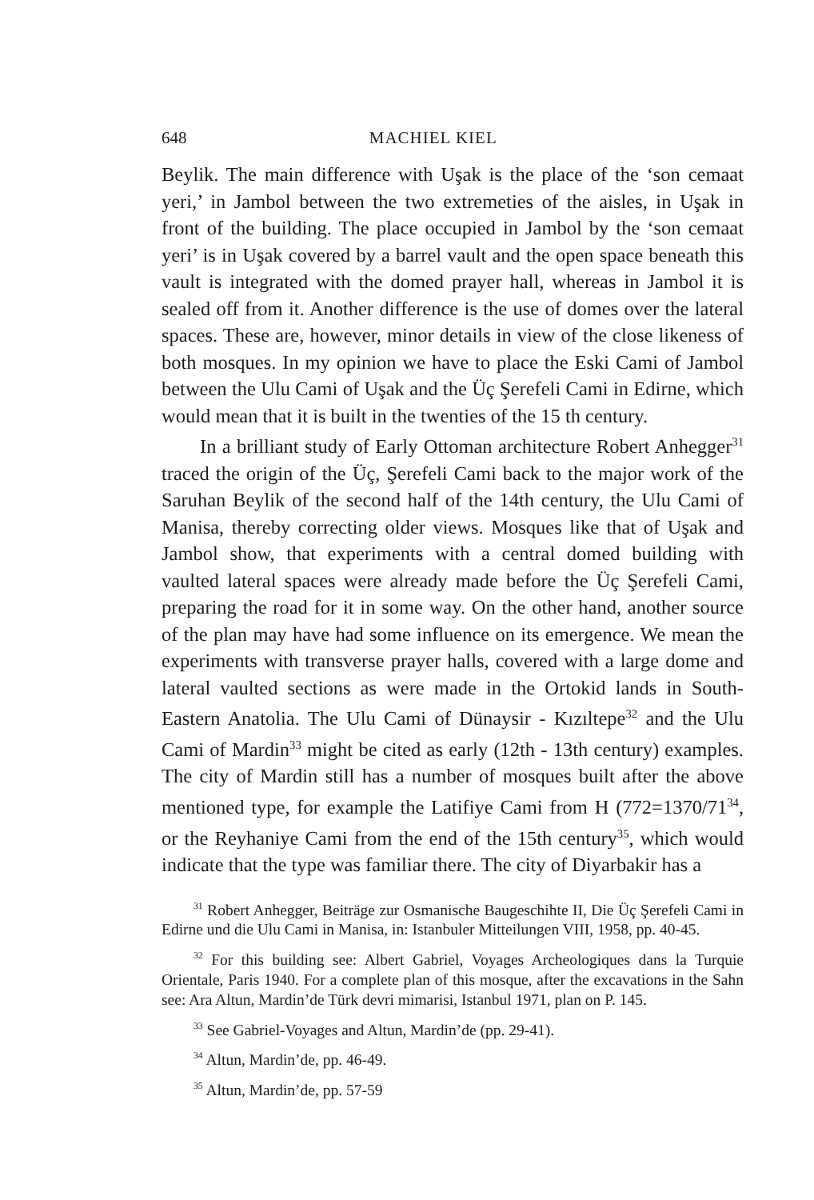648 MACHIEL KIEL
Beylik. The main difference with Uşak is the place of the ‘son cemaat yeri,’ in Jambol between the two extremeties of the aisles, in Uşak in front of the building. The place occupied in Jambol by the ‘son cemaat yeri’ is in Uşak covered by a barrel vault and the open space beneath this vault is integrated with the domed prayer hall, whereas in Jambol it is sealed off from it. Another difference is the use of domes over the lateral spaces. These are, however, minor details in view of the close likeness of both mosques. In my opinion we have to place the Eski Cami of Jambol between the Ulu Cami of Uşak and the Üç Şerefeli Cami in Edirne, which would mean that it is built in the twenties of the 15 th century.
In a brilliant study of Early Ottoman architecture Robert Anhegger<sup>31</sup> traced the origin of the Üç, Şerefeli Cami back to the major work of the Saruhan Beylik of the second half of the 14th century, the Ulu Cami of Manisa, thereby correcting older views. Mosques like that of Uşak and Jambol show, that experiments with a central domed building with vaulted lateral spaces were already made before the Üç Şerefeli Cami, preparing the road for it in some way. On the other hand, another source of the plan may have had some influence on its emergence. We mean the experiments with transverse prayer halls, covered with a large dome and lateral vaulted sections as were made in the Ortokid lands in South-Eastern Anatolia. The Ulu Cami of Dünaysir - Kızıltepe<sup>32</sup> and the Ulu Cami of Mardin<sup>33</sup> might be cited as early (12th - 13th century) examples. The city of Mardin still has a number of mosques built after the above mentioned type, for example the Latifiye Cami from H (772=1370/71<sup>34</sup>, or the Reyhaniye Cami from the end of the 15th century<sup>35</sup>, which would indicate that the type was familiar there. The city of Diyarbakir has a
<sup>31</sup> Robert Anhegger, Beiträge zur Osmanische Baugeschihte II, Die Üç Şerefeli Cami in Edirne und die Ulu Cami in Manisa, in: Istanbuler Mitteilungen VIII, 1958, pp. 40-45.
<sup>32</sup> For this building see: Albert Gabriel, Voyages Archeologiques dans la Turquie Orientale, Paris 1940. For a complete plan of this mosque, after the excavations in the Sahn see: Ara Altun, Mardin’de Türk devri mimarisi, Istanbul 1971, plan on P. 145.
<sup>33</sup> See Gabriel-Voyages and Altun, Mardin’de (pp. 29-41).
<sup>34</sup> Altun, Mardin’de, pp. 46-49.
<sup>35</sup> Altun, Mardin’de, pp. 57-59